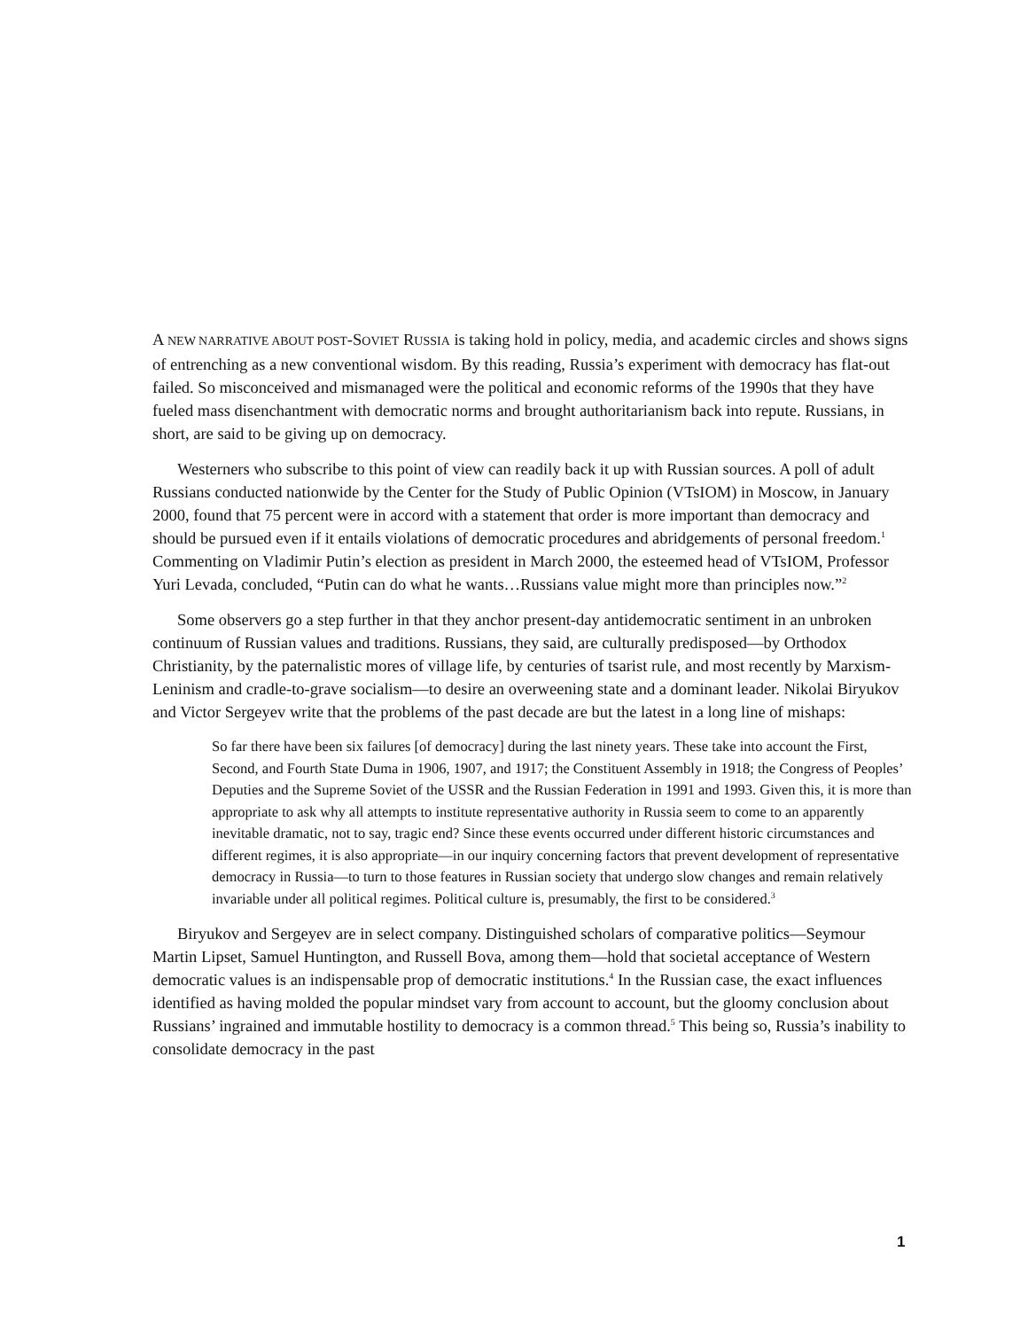A NEW NARRATIVE ABOUT POST-SOVIET RUSSIA is taking hold in policy, media, and academic circles and shows signs of entrenching as a new conventional wisdom. By this reading, Russia’s experiment with democracy has flat-out failed. So misconceived and mismanaged were the political and economic reforms of the 1990s that they have fueled mass disenchantment with democratic norms and brought authoritarianism back into repute. Russians, in short, are said to be giving up on democracy.
Westerners who subscribe to this point of view can readily back it up with Russian sources. A poll of adult Russians conducted nationwide by the Center for the Study of Public Opinion (VTsIOM) in Moscow, in January 2000, found that 75 percent were in accord with a statement that order is more important than democracy and should be pursued even if it entails violations of democratic procedures and abridgements of personal freedom.<sup>1</sup> Commenting on Vladimir Putin’s election as president in March 2000, the esteemed head of VTsIOM, Professor Yuri Levada, concluded, “Putin can do what he wants…Russians value might more than principles now.”<sup>2</sup>
Some observers go a step further in that they anchor present-day antidemocratic sentiment in an unbroken continuum of Russian values and traditions. Russians, they said, are culturally predisposed—by Orthodox Christianity, by the paternalistic mores of village life, by centuries of tsarist rule, and most recently by Marxism-Leninism and cradle-to-grave socialism—to desire an overweening state and a dominant leader. Nikolai Biryukov and Victor Sergeyev write that the problems of the past decade are but the latest in a long line of mishaps:
So far there have been six failures [of democracy] during the last ninety years. These take into account the First, Second, and Fourth State Duma in 1906, 1907, and 1917; the Constituent Assembly in 1918; the Congress of Peoples’ Deputies and the Supreme Soviet of the USSR and the Russian Federation in 1991 and 1993. Given this, it is more than appropriate to ask why all attempts to institute representative authority in Russia seem to come to an apparently inevitable dramatic, not to say, tragic end? Since these events occurred under different historic circumstances and different regimes, it is also appropriate—in our inquiry concerning factors that prevent development of representative democracy in Russia—to turn to those features in Russian society that undergo slow changes and remain relatively invariable under all political regimes. Political culture is, presumably, the first to be considered.<sup>3</sup>
Biryukov and Sergeyev are in select company. Distinguished scholars of comparative politics—Seymour Martin Lipset, Samuel Huntington, and Russell Bova, among them—hold that societal acceptance of Western democratic values is an indispensable prop of democratic institutions.<sup>4</sup> In the Russian case, the exact influences identified as having molded the popular mindset vary from account to account, but the gloomy conclusion about Russians’ ingrained and immutable hostility to democracy is a common thread.<sup>5</sup> This being so, Russia’s inability to consolidate democracy in the past
1